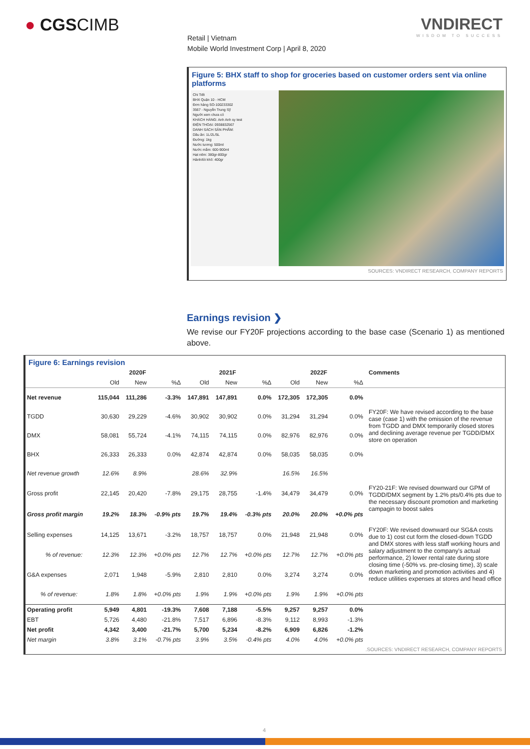● CGSCIMB VNDIRECT
WISDOM TO SUCCESS
Retail | Vietnam
Mobile World Investment Corp | April 8, 2020
Figure 5: BHX staff to shop for groceries based on customer orders sent via online platforms
Chi Tiết
BHX Quận 10 - HCM
Đơn hàng SO-100233302
3567 - Nguyễn Trung Sỹ
Người xem chưa có
KHÁCH HÀNG: Anh Anh sy test
ĐIỆN THOẠI: 0938832567
DANH SÁCH SẢN PHẨM:
Dầu ăn: 1L/2L/5L
Đường: 1kg
Nước tương: 500ml
Nước mắm: 600-900ml
Hạt nêm: 380gr-800gr
Hành/tỏi khô: 400gr
SOURCES: VNDIRECT RESEARCH, COMPANY REPORTS
Earnings revision ❯
We revise our FY20F projections according to the base case (Scenario 1) as mentioned above.
Figure 6: Earnings revision
| | 2020F | | | 2021F | | | 2022F | | | Comments |
| --- | --- | --- | --- | --- | --- | --- | --- | --- | --- | --- |
| | Old | New | %Δ | Old | New | %Δ | Old | New | %Δ | |
| Net revenue | 115,044 | 111,286 | -3.3% | 147,891 | 147,891 | 0.0% | 172,305 | 172,305 | 0.0% | |
| TGDD | 30,630 | 29,229 | -4.6% | 30,902 | 30,902 | 0.0% | 31,294 | 31,294 | 0.0% | FY20F: We have revised according to the base case (case 1) with the omission of the revenue from TGDD and DMX temporarily closed stores and declining average revenue per TGDD/DMX store on operation |
| DMX | 58,081 | 55,724 | -4.1% | 74,115 | 74,115 | 0.0% | 82,976 | 82,976 | 0.0% | |
| BHX | 26,333 | 26,333 | 0.0% | 42,874 | 42,874 | 0.0% | 58,035 | 58,035 | 0.0% | |
| Net revenue growth | 12.6% | 8.9% | | 28.6% | 32.9% | | 16.5% | 16.5% | | |
| Gross profit | 22,145 | 20,420 | -7.8% | 29,175 | 28,755 | -1.4% | 34,479 | 34,479 | 0.0% | FY20-21F: We revised downward our GPM of TGDD/DMX segment by 1.2% pts/0.4% pts due to the necessary discount promotion and marketing campagin to boost sales |
| Gross profit margin | 19.2% | 18.3% | -0.9% pts | 19.7% | 19.4% | -0.3% pts | 20.0% | 20.0% | +0.0% pts | |
| Selling expenses | 14,125 | 13,671 | -3.2% | 18,757 | 18,757 | 0.0% | 21,948 | 21,948 | 0.0% | FY20F: We revised downward our SG&A costs due to 1) cost cut form the closed-down TGDD and DMX stores with less staff working hours and salary adjustment to the company's actual performance, 2) lower rental rate during store closing time (-50% vs. pre-closing time), 3) scale down marketing and promotion activities and 4) reduce utilities expenses at stores and head office |
| % of revenue: | 12.3% | 12.3% | +0.0% pts | 12.7% | 12.7% | +0.0% pts | 12.7% | 12.7% | +0.0% pts | |
| G&A expenses | 2,071 | 1,948 | -5.9% | 2,810 | 2,810 | 0.0% | 3,274 | 3,274 | 0.0% | |
| % of revenue: | 1.8% | 1.8% | +0.0% pts | 1.9% | 1.9% | +0.0% pts | 1.9% | 1.9% | +0.0% pts | |
| Operating profit | 5,949 | 4,801 | -19.3% | 7,608 | 7,188 | -5.5% | 9,257 | 9,257 | 0.0% | |
| EBT | 5,726 | 4,480 | -21.8% | 7,517 | 6,896 | -8.3% | 9,112 | 8,993 | -1.3% | |
| Net profit | 4,342 | 3,400 | -21.7% | 5,700 | 5,234 | -8.2% | 6,909 | 6,826 | -1.2% | |
| Net margin | 3.8% | 3.1% | -0.7% pts | 3.9% | 3.5% | -0.4% pts | 4.0% | 4.0% | +0.0% pts | |
.SOURCES: VNDIRECT RESEARCH, COMPANY REPORTS
4